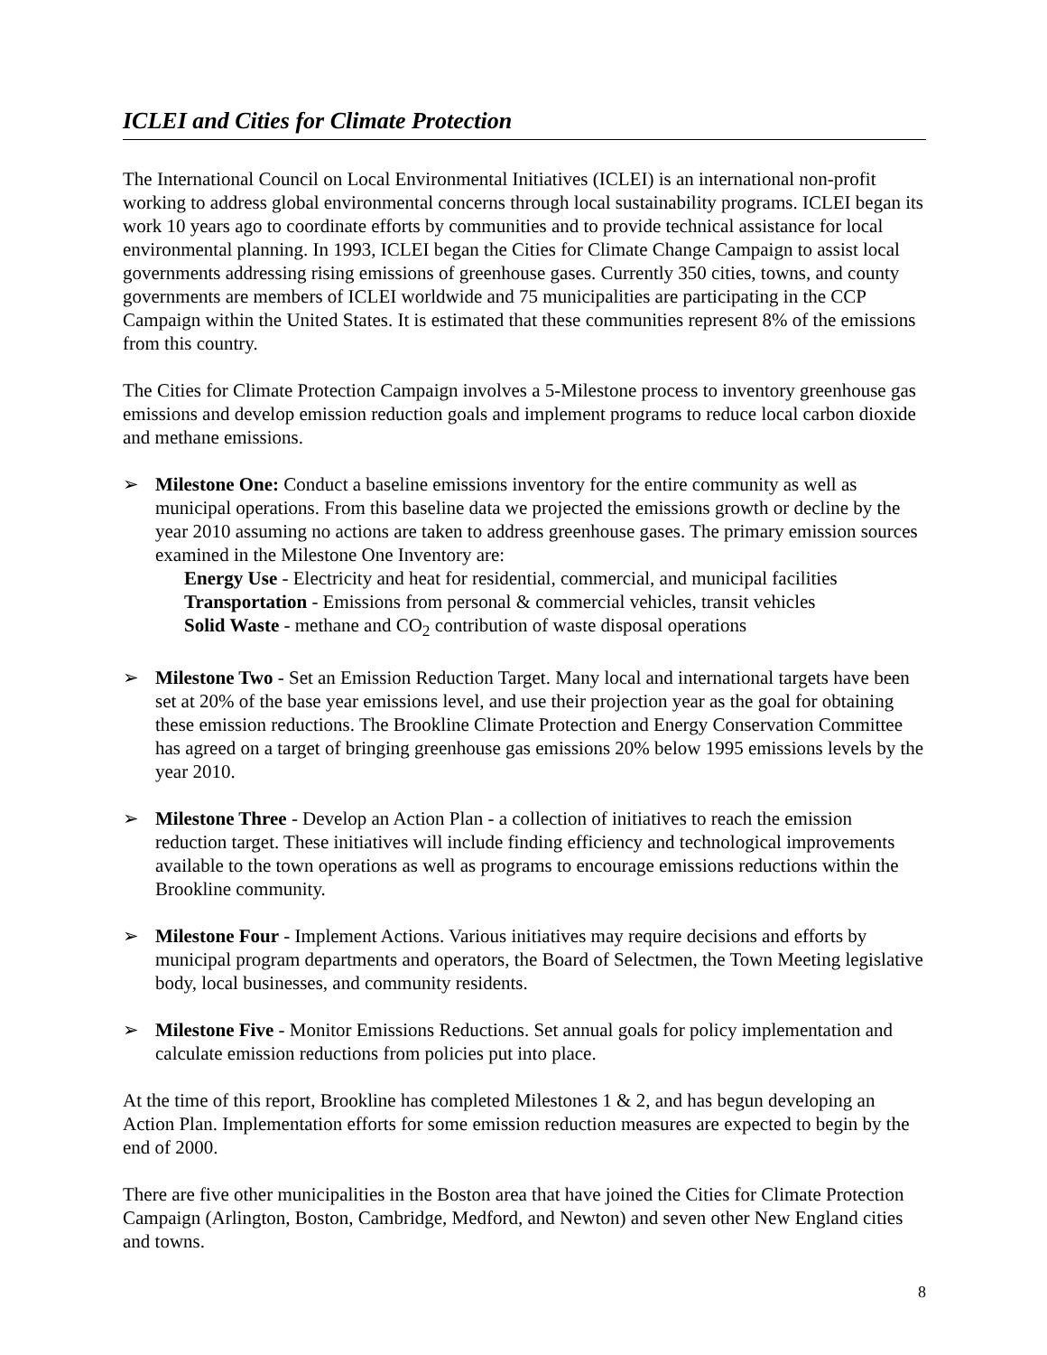ICLEI and Cities for Climate Protection
The International Council on Local Environmental Initiatives (ICLEI) is an international non-profit working to address global environmental concerns through local sustainability programs. ICLEI began its work 10 years ago to coordinate efforts by communities and to provide technical assistance for local environmental planning. In 1993, ICLEI began the Cities for Climate Change Campaign to assist local governments addressing rising emissions of greenhouse gases. Currently 350 cities, towns, and county governments are members of ICLEI worldwide and 75 municipalities are participating in the CCP Campaign within the United States. It is estimated that these communities represent 8% of the emissions from this country.
The Cities for Climate Protection Campaign involves a 5-Milestone process to inventory greenhouse gas emissions and develop emission reduction goals and implement programs to reduce local carbon dioxide and methane emissions.
➢ Milestone One: Conduct a baseline emissions inventory for the entire community as well as municipal operations. From this baseline data we projected the emissions growth or decline by the year 2010 assuming no actions are taken to address greenhouse gases. The primary emission sources examined in the Milestone One Inventory are:
Energy Use - Electricity and heat for residential, commercial, and municipal facilities
Transportation - Emissions from personal & commercial vehicles, transit vehicles
Solid Waste - methane and CO<sub>2</sub> contribution of waste disposal operations
➢ Milestone Two - Set an Emission Reduction Target. Many local and international targets have been set at 20% of the base year emissions level, and use their projection year as the goal for obtaining these emission reductions. The Brookline Climate Protection and Energy Conservation Committee has agreed on a target of bringing greenhouse gas emissions 20% below 1995 emissions levels by the year 2010.
➢ Milestone Three - Develop an Action Plan - a collection of initiatives to reach the emission reduction target. These initiatives will include finding efficiency and technological improvements available to the town operations as well as programs to encourage emissions reductions within the Brookline community.
➢ Milestone Four - Implement Actions. Various initiatives may require decisions and efforts by municipal program departments and operators, the Board of Selectmen, the Town Meeting legislative body, local businesses, and community residents.
➢ Milestone Five - Monitor Emissions Reductions. Set annual goals for policy implementation and calculate emission reductions from policies put into place.
At the time of this report, Brookline has completed Milestones 1 & 2, and has begun developing an Action Plan. Implementation efforts for some emission reduction measures are expected to begin by the end of 2000.
There are five other municipalities in the Boston area that have joined the Cities for Climate Protection Campaign (Arlington, Boston, Cambridge, Medford, and Newton) and seven other New England cities and towns.
8